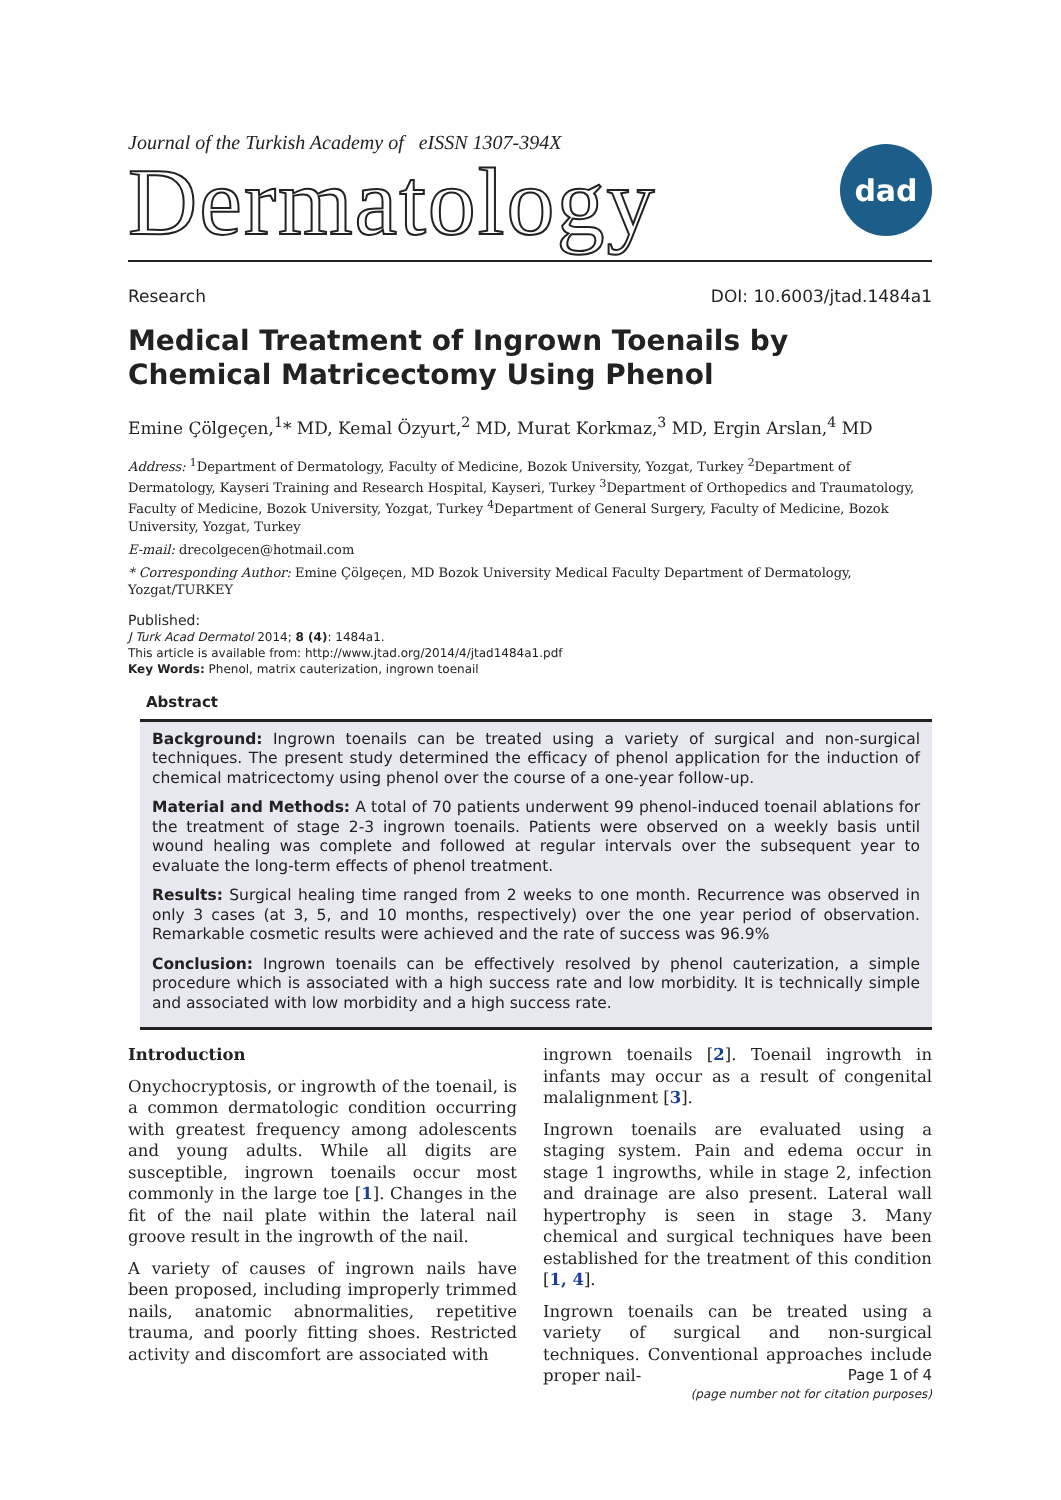Journal of the Turkish Academy of eISSN 1307-394X
Dermatology
dad
Research DOI: 10.6003/jtad.1484a1
Medical Treatment of Ingrown Toenails by Chemical Matricectomy Using Phenol
Emine Çölgeçen,<sup>1</sup>* MD, Kemal Özyurt,<sup>2</sup> MD, Murat Korkmaz,<sup>3</sup> MD, Ergin Arslan,<sup>4</sup> MD
Address: <sup>1</sup>Department of Dermatology, Faculty of Medicine, Bozok University, Yozgat, Turkey <sup>2</sup>Department of Dermatology, Kayseri Training and Research Hospital, Kayseri, Turkey <sup>3</sup>Department of Orthopedics and Traumatology, Faculty of Medicine, Bozok University, Yozgat, Turkey <sup>4</sup>Department of General Surgery, Faculty of Medicine, Bozok University, Yozgat, Turkey
E-mail: drecolgecen@hotmail.com
* Corresponding Author: Emine Çölgeçen, MD Bozok University Medical Faculty Department of Dermatology, Yozgat/TURKEY
Published:
J Turk Acad Dermatol 2014; 8 (4): 1484a1.
This article is available from: http://www.jtad.org/2014/4/jtad1484a1.pdf
Key Words: Phenol, matrix cauterization, ingrown toenail
Abstract
Background: Ingrown toenails can be treated using a variety of surgical and non-surgical techniques. The present study determined the efficacy of phenol application for the induction of chemical matricectomy using phenol over the course of a one-year follow-up.
Material and Methods: A total of 70 patients underwent 99 phenol-induced toenail ablations for the treatment of stage 2-3 ingrown toenails. Patients were observed on a weekly basis until wound healing was complete and followed at regular intervals over the subsequent year to evaluate the long-term effects of phenol treatment.
Results: Surgical healing time ranged from 2 weeks to one month. Recurrence was observed in only 3 cases (at 3, 5, and 10 months, respectively) over the one year period of observation. Remarkable cosmetic results were achieved and the rate of success was 96.9%
Conclusion: Ingrown toenails can be effectively resolved by phenol cauterization, a simple procedure which is associated with a high success rate and low morbidity. It is technically simple and associated with low morbidity and a high success rate.
Introduction
Onychocryptosis, or ingrowth of the toenail, is a common dermatologic condition occurring with greatest frequency among adolescents and young adults. While all digits are susceptible, ingrown toenails occur most commonly in the large toe [1]. Changes in the fit of the nail plate within the lateral nail groove result in the ingrowth of the nail.
A variety of causes of ingrown nails have been proposed, including improperly trimmed nails, anatomic abnormalities, repetitive trauma, and poorly fitting shoes. Restricted activity and discomfort are associated with
ingrown toenails [2]. Toenail ingrowth in infants may occur as a result of congenital malalignment [3].
Ingrown toenails are evaluated using a staging system. Pain and edema occur in stage 1 ingrowths, while in stage 2, infection and drainage are also present. Lateral wall hypertrophy is seen in stage 3. Many chemical and surgical techniques have been established for the treatment of this condition [1, 4].
Ingrown toenails can be treated using a variety of surgical and non-surgical techniques. Conventional approaches include proper nail-
Page 1 of 4
(page number not for citation purposes)